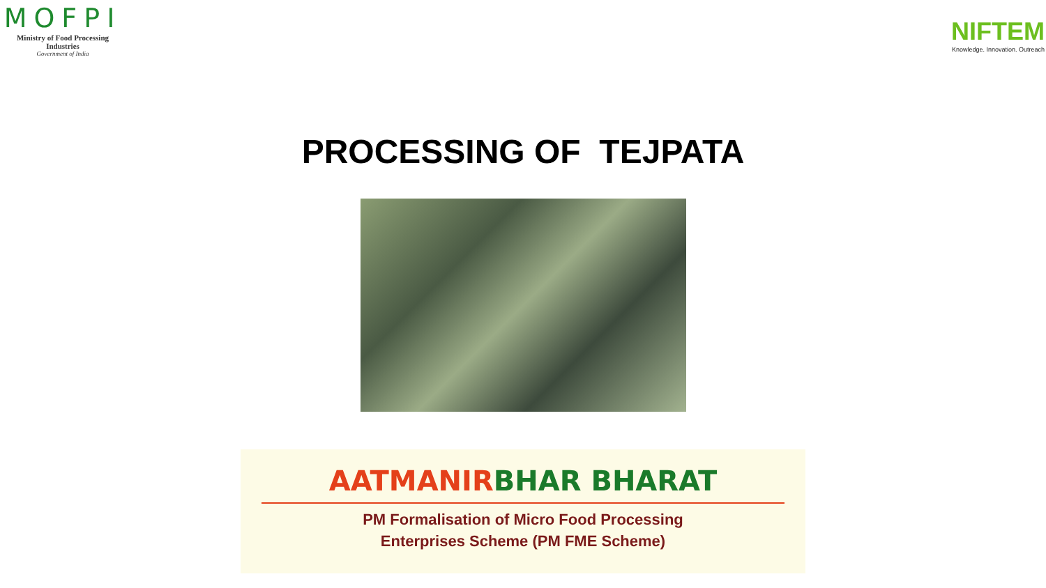MOFPI
Ministry of Food Processing Industries
Government of India
NIFTEM
Knowledge. Innovation. Outreach
PROCESSING OF TEJPATA
AATMANIRBHAR BHARAT
PM Formalisation of Micro Food Processing
Enterprises Scheme (PM FME Scheme)